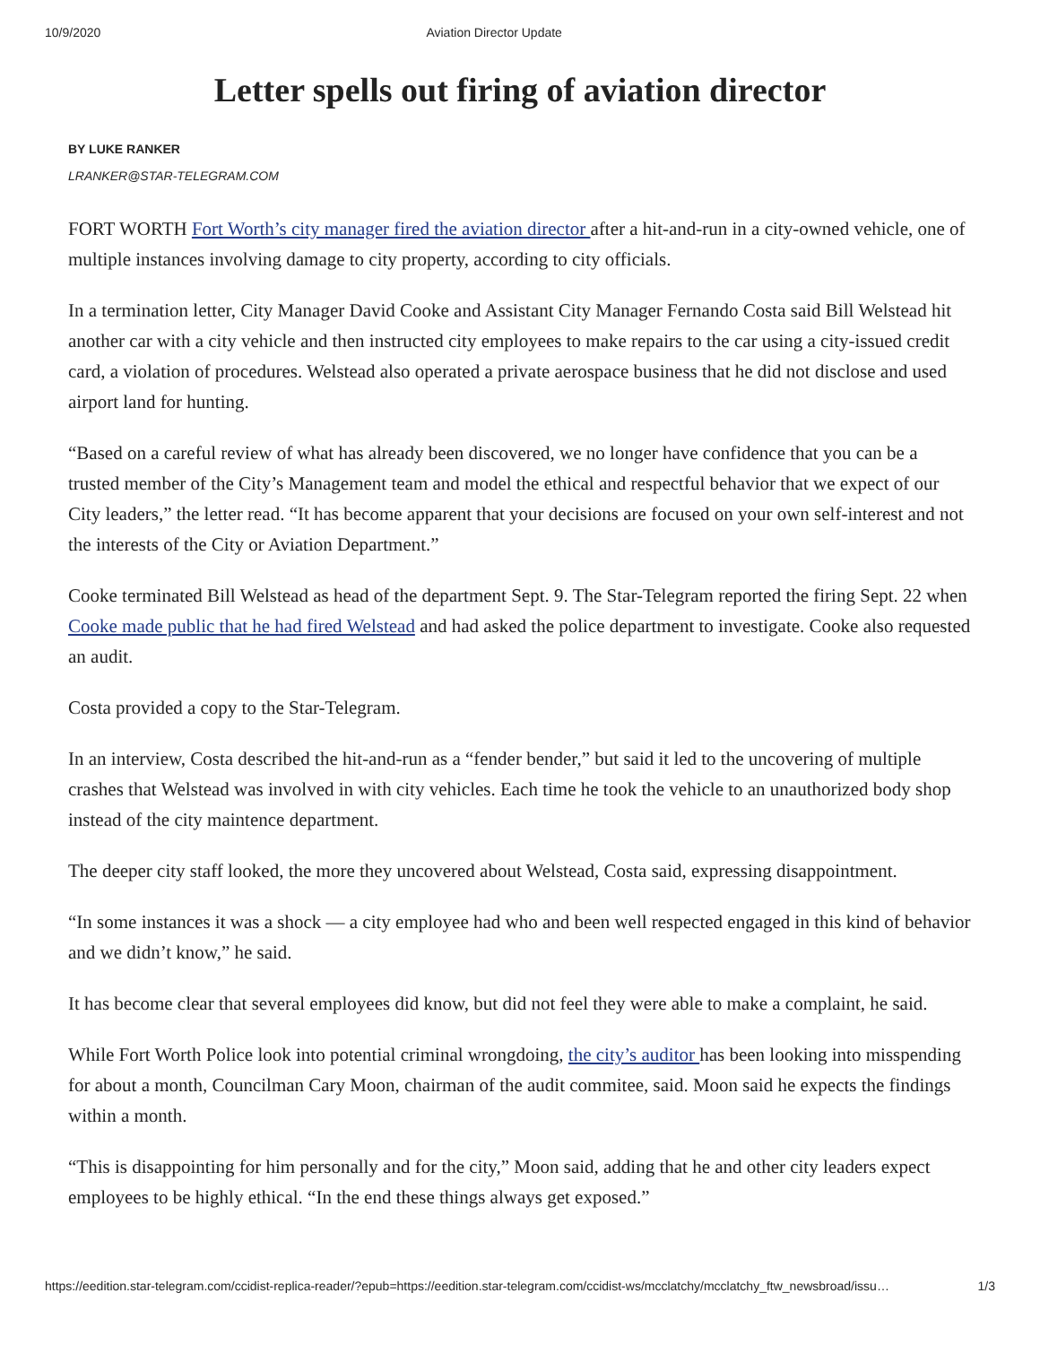10/9/2020 Aviation Director Update
Letter spells out firing of aviation director
BY LUKE RANKER
LRANKER@STAR-TELEGRAM.COM
FORT WORTH Fort Worth’s city manager fired the aviation director after a hit-and-run in a city-owned vehicle, one of multiple instances involving damage to city property, according to city officials.
In a termination letter, City Manager David Cooke and Assistant City Manager Fernando Costa said Bill Welstead hit another car with a city vehicle and then instructed city employees to make repairs to the car using a city-issued credit card, a violation of procedures. Welstead also operated a private aerospace business that he did not disclose and used airport land for hunting.
“Based on a careful review of what has already been discovered, we no longer have confidence that you can be a trusted member of the City’s Management team and model the ethical and respectful behavior that we expect of our City leaders,” the letter read. “It has become apparent that your decisions are focused on your own self-interest and not the interests of the City or Aviation Department.”
Cooke terminated Bill Welstead as head of the department Sept. 9. The Star-Telegram reported the firing Sept. 22 when Cooke made public that he had fired Welstead and had asked the police department to investigate. Cooke also requested an audit.
Costa provided a copy to the Star-Telegram.
In an interview, Costa described the hit-and-run as a “fender bender,” but said it led to the uncovering of multiple crashes that Welstead was involved in with city vehicles. Each time he took the vehicle to an unauthorized body shop instead of the city maintence department.
The deeper city staff looked, the more they uncovered about Welstead, Costa said, expressing disappointment.
“In some instances it was a shock — a city employee had who and been well respected engaged in this kind of behavior and we didn’t know,” he said.
It has become clear that several employees did know, but did not feel they were able to make a complaint, he said.
While Fort Worth Police look into potential criminal wrongdoing, the city’s auditor has been looking into misspending for about a month, Councilman Cary Moon, chairman of the audit commitee, said. Moon said he expects the findings within a month.
“This is disappointing for him personally and for the city,” Moon said, adding that he and other city leaders expect employees to be highly ethical. “In the end these things always get exposed.”
https://eedition.star-telegram.com/ccidist-replica-reader/?epub=https://eedition.star-telegram.com/ccidist-ws/mcclatchy/mcclatchy_ftw_newsbroad/issu… 1/3